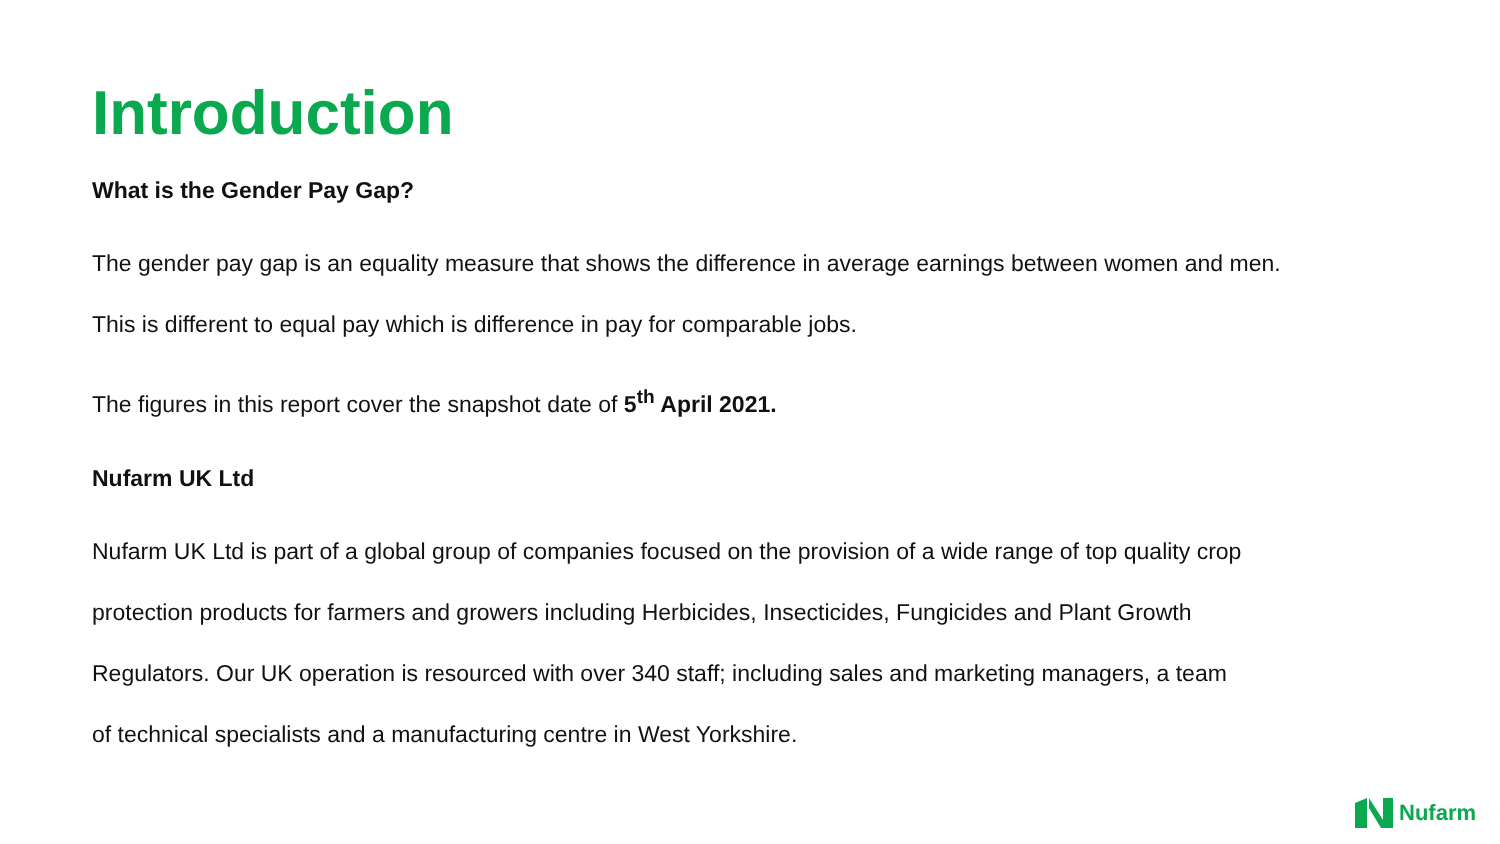Introduction
What is the Gender Pay Gap?
The gender pay gap is an equality measure that shows the difference in average earnings between women and men.
This is different to equal pay which is difference in pay for comparable jobs.
The figures in this report cover the snapshot date of 5<sup>th</sup> April 2021.
Nufarm UK Ltd
Nufarm UK Ltd is part of a global group of companies focused on the provision of a wide range of top quality crop
protection products for farmers and growers including Herbicides, Insecticides, Fungicides and Plant Growth
Regulators. Our UK operation is resourced with over 340 staff; including sales and marketing managers, a team
of technical specialists and a manufacturing centre in West Yorkshire.
Nufarm